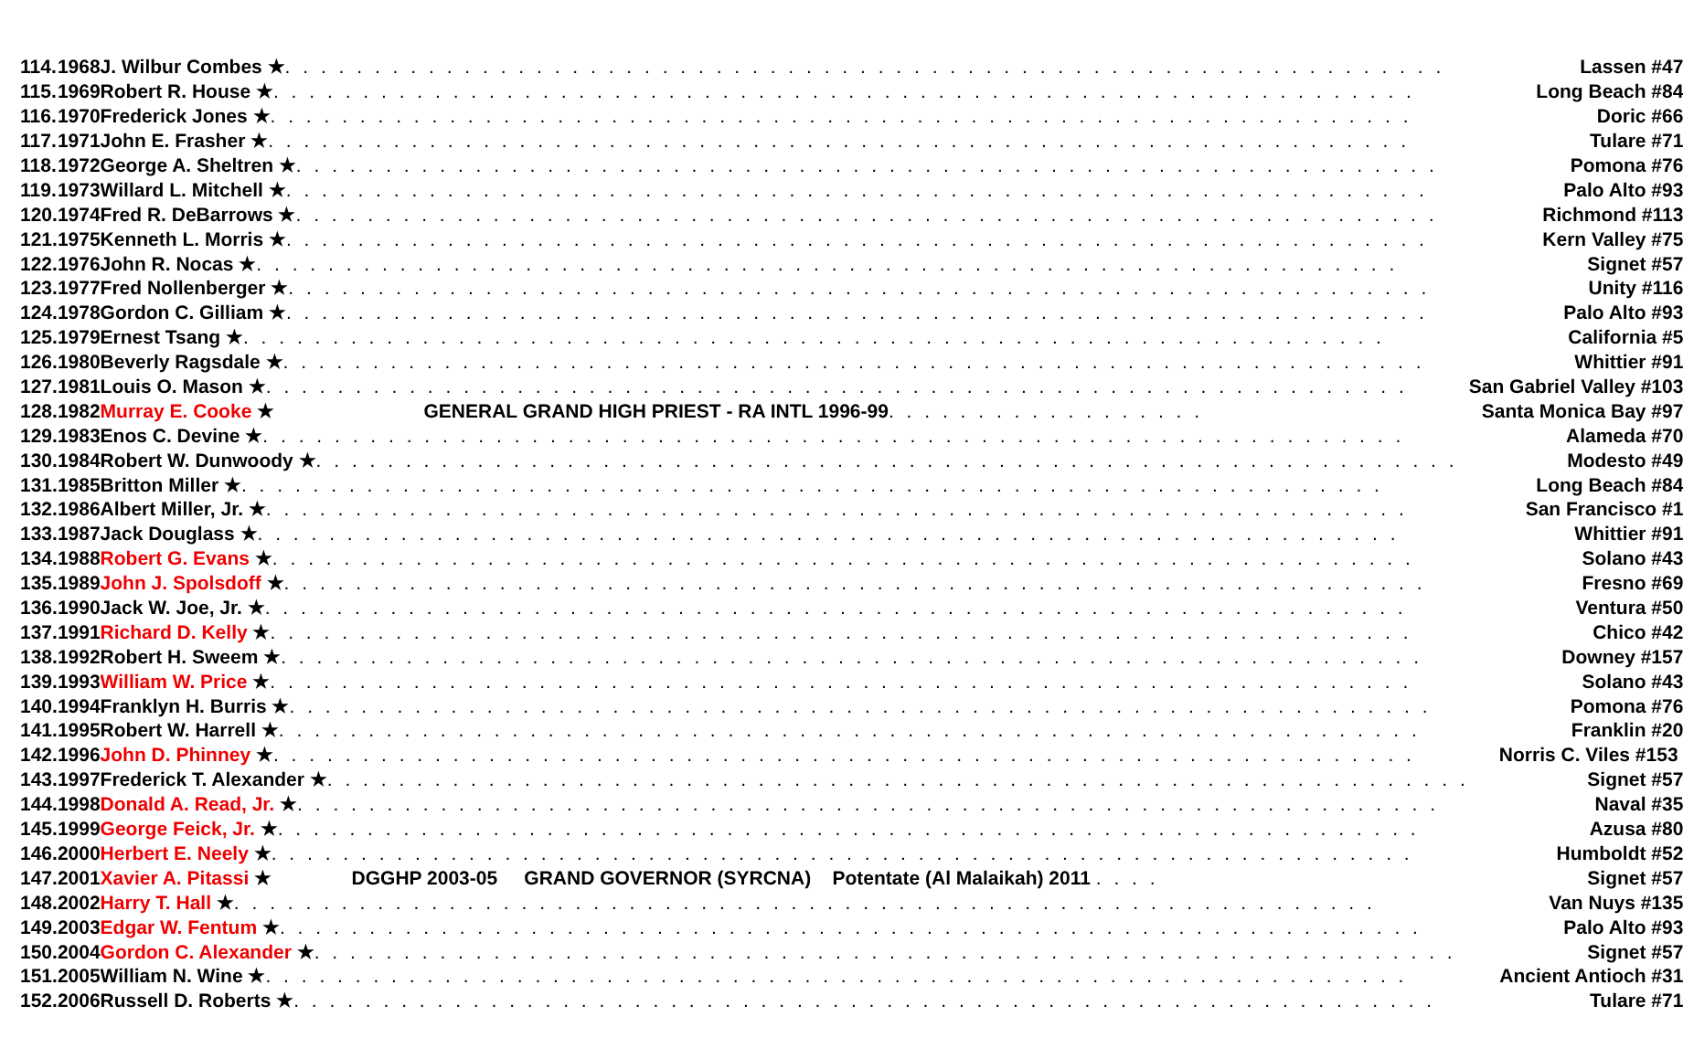| 114. | 1968 | J. Wilbur Combes ★ . . . . . . . . . . . . . . . . . . . . . . . . . . . . . . . . . . . . . . . . . . . . . . . . . . . . . . . . . . . . . . . . . | Lassen #47 |
| 115. | 1969 | Robert R. House ★ . . . . . . . . . . . . . . . . . . . . . . . . . . . . . . . . . . . . . . . . . . . . . . . . . . . . . . . . . . . . . . . . | Long Beach #84 |
| 116. | 1970 | Frederick Jones ★ . . . . . . . . . . . . . . . . . . . . . . . . . . . . . . . . . . . . . . . . . . . . . . . . . . . . . . . . . . . . . . . . | Doric #66 |
| 117. | 1971 | John E. Frasher ★ . . . . . . . . . . . . . . . . . . . . . . . . . . . . . . . . . . . . . . . . . . . . . . . . . . . . . . . . . . . . . . . . | Tulare #71 |
| 118. | 1972 | George A. Sheltren ★ . . . . . . . . . . . . . . . . . . . . . . . . . . . . . . . . . . . . . . . . . . . . . . . . . . . . . . . . . . . . . . . . | Pomona #76 |
| 119. | 1973 | Willard L. Mitchell ★ . . . . . . . . . . . . . . . . . . . . . . . . . . . . . . . . . . . . . . . . . . . . . . . . . . . . . . . . . . . . . . . . | Palo Alto #93 |
| 120. | 1974 | Fred R. DeBarrows ★ . . . . . . . . . . . . . . . . . . . . . . . . . . . . . . . . . . . . . . . . . . . . . . . . . . . . . . . . . . . . . . . . | Richmond #113 |
| 121. | 1975 | Kenneth L. Morris ★ . . . . . . . . . . . . . . . . . . . . . . . . . . . . . . . . . . . . . . . . . . . . . . . . . . . . . . . . . . . . . . . . | Kern Valley #75 |
| 122. | 1976 | John R. Nocas ★ . . . . . . . . . . . . . . . . . . . . . . . . . . . . . . . . . . . . . . . . . . . . . . . . . . . . . . . . . . . . . . . . | Signet #57 |
| 123. | 1977 | Fred Nollenberger ★ . . . . . . . . . . . . . . . . . . . . . . . . . . . . . . . . . . . . . . . . . . . . . . . . . . . . . . . . . . . . . . . . | Unity #116 |
| 124. | 1978 | Gordon C. Gilliam ★ . . . . . . . . . . . . . . . . . . . . . . . . . . . . . . . . . . . . . . . . . . . . . . . . . . . . . . . . . . . . . . . . | Palo Alto #93 |
| 125. | 1979 | Ernest Tsang ★ . . . . . . . . . . . . . . . . . . . . . . . . . . . . . . . . . . . . . . . . . . . . . . . . . . . . . . . . . . . . . . . . | California #5 |
| 126. | 1980 | Beverly Ragsdale ★ . . . . . . . . . . . . . . . . . . . . . . . . . . . . . . . . . . . . . . . . . . . . . . . . . . . . . . . . . . . . . . . . | Whittier #91 |
| 127. | 1981 | Louis O. Mason ★ . . . . . . . . . . . . . . . . . . . . . . . . . . . . . . . . . . . . . . . . . . . . . . . . . . . . . . . . . . . . . . . . | San Gabriel Valley #103 |
| 128. | 1982 | Murray E. Cooke ★ GENERAL GRAND HIGH PRIEST - RA INTL 1996-99 . . . . . . . . . . . . . . . . . . | Santa Monica Bay #97 |
| 129. | 1983 | Enos C. Devine ★ . . . . . . . . . . . . . . . . . . . . . . . . . . . . . . . . . . . . . . . . . . . . . . . . . . . . . . . . . . . . . . . . | Alameda #70 |
| 130. | 1984 | Robert W. Dunwoody ★ . . . . . . . . . . . . . . . . . . . . . . . . . . . . . . . . . . . . . . . . . . . . . . . . . . . . . . . . . . . . . . . . | Modesto #49 |
| 131. | 1985 | Britton Miller ★ . . . . . . . . . . . . . . . . . . . . . . . . . . . . . . . . . . . . . . . . . . . . . . . . . . . . . . . . . . . . . . . . | Long Beach #84 |
| 132. | 1986 | Albert Miller, Jr. ★ . . . . . . . . . . . . . . . . . . . . . . . . . . . . . . . . . . . . . . . . . . . . . . . . . . . . . . . . . . . . . . . . | San Francisco #1 |
| 133. | 1987 | Jack Douglass ★ . . . . . . . . . . . . . . . . . . . . . . . . . . . . . . . . . . . . . . . . . . . . . . . . . . . . . . . . . . . . . . . . | Whittier #91 |
| 134. | 1988 | Robert G. Evans ★ . . . . . . . . . . . . . . . . . . . . . . . . . . . . . . . . . . . . . . . . . . . . . . . . . . . . . . . . . . . . . . . . | Solano #43 |
| 135. | 1989 | John J. Spolsdoff ★ . . . . . . . . . . . . . . . . . . . . . . . . . . . . . . . . . . . . . . . . . . . . . . . . . . . . . . . . . . . . . . . . | Fresno #69 |
| 136. | 1990 | Jack W. Joe, Jr. ★ . . . . . . . . . . . . . . . . . . . . . . . . . . . . . . . . . . . . . . . . . . . . . . . . . . . . . . . . . . . . . . . . | Ventura #50 |
| 137. | 1991 | Richard D. Kelly ★ . . . . . . . . . . . . . . . . . . . . . . . . . . . . . . . . . . . . . . . . . . . . . . . . . . . . . . . . . . . . . . . . | Chico #42 |
| 138. | 1992 | Robert H. Sweem ★ . . . . . . . . . . . . . . . . . . . . . . . . . . . . . . . . . . . . . . . . . . . . . . . . . . . . . . . . . . . . . . . . | Downey #157 |
| 139. | 1993 | William W. Price ★ . . . . . . . . . . . . . . . . . . . . . . . . . . . . . . . . . . . . . . . . . . . . . . . . . . . . . . . . . . . . . . . . | Solano #43 |
| 140. | 1994 | Franklyn H. Burris ★ . . . . . . . . . . . . . . . . . . . . . . . . . . . . . . . . . . . . . . . . . . . . . . . . . . . . . . . . . . . . . . . . | Pomona #76 |
| 141. | 1995 | Robert W. Harrell ★ . . . . . . . . . . . . . . . . . . . . . . . . . . . . . . . . . . . . . . . . . . . . . . . . . . . . . . . . . . . . . . . . | Franklin #20 |
| 142. | 1996 | John D. Phinney ★ . . . . . . . . . . . . . . . . . . . . . . . . . . . . . . . . . . . . . . . . . . . . . . . . . . . . . . . . . . . . . . . . | Norris C. Viles #153 |
| 143. | 1997 | Frederick T. Alexander ★ . . . . . . . . . . . . . . . . . . . . . . . . . . . . . . . . . . . . . . . . . . . . . . . . . . . . . . . . . . . . . . . . | Signet #57 |
| 144. | 1998 | Donald A. Read, Jr. ★ . . . . . . . . . . . . . . . . . . . . . . . . . . . . . . . . . . . . . . . . . . . . . . . . . . . . . . . . . . . . . . . . | Naval #35 |
| 145. | 1999 | George Feick, Jr. ★ . . . . . . . . . . . . . . . . . . . . . . . . . . . . . . . . . . . . . . . . . . . . . . . . . . . . . . . . . . . . . . . . | Azusa #80 |
| 146. | 2000 | Herbert E. Neely ★ . . . . . . . . . . . . . . . . . . . . . . . . . . . . . . . . . . . . . . . . . . . . . . . . . . . . . . . . . . . . . . . . | Humboldt #52 |
| 147. | 2001 | Xavier A. Pitassi ★ DGGHP 2003-05 GRAND GOVERNOR (SYRCNA) Potentate (Al Malaikah) 2011 . . . . | Signet #57 |
| 148. | 2002 | Harry T. Hall ★ . . . . . . . . . . . . . . . . . . . . . . . . . . . . . . . . . . . . . . . . . . . . . . . . . . . . . . . . . . . . . . . . | Van Nuys #135 |
| 149. | 2003 | Edgar W. Fentum ★ . . . . . . . . . . . . . . . . . . . . . . . . . . . . . . . . . . . . . . . . . . . . . . . . . . . . . . . . . . . . . . . . | Palo Alto #93 |
| 150. | 2004 | Gordon C. Alexander ★ . . . . . . . . . . . . . . . . . . . . . . . . . . . . . . . . . . . . . . . . . . . . . . . . . . . . . . . . . . . . . . . . | Signet #57 |
| 151. | 2005 | William N. Wine ★ . . . . . . . . . . . . . . . . . . . . . . . . . . . . . . . . . . . . . . . . . . . . . . . . . . . . . . . . . . . . . . . . | Ancient Antioch #31 |
| 152. | 2006 | Russell D. Roberts ★ . . . . . . . . . . . . . . . . . . . . . . . . . . . . . . . . . . . . . . . . . . . . . . . . . . . . . . . . . . . . . . . . | Tulare #71 |